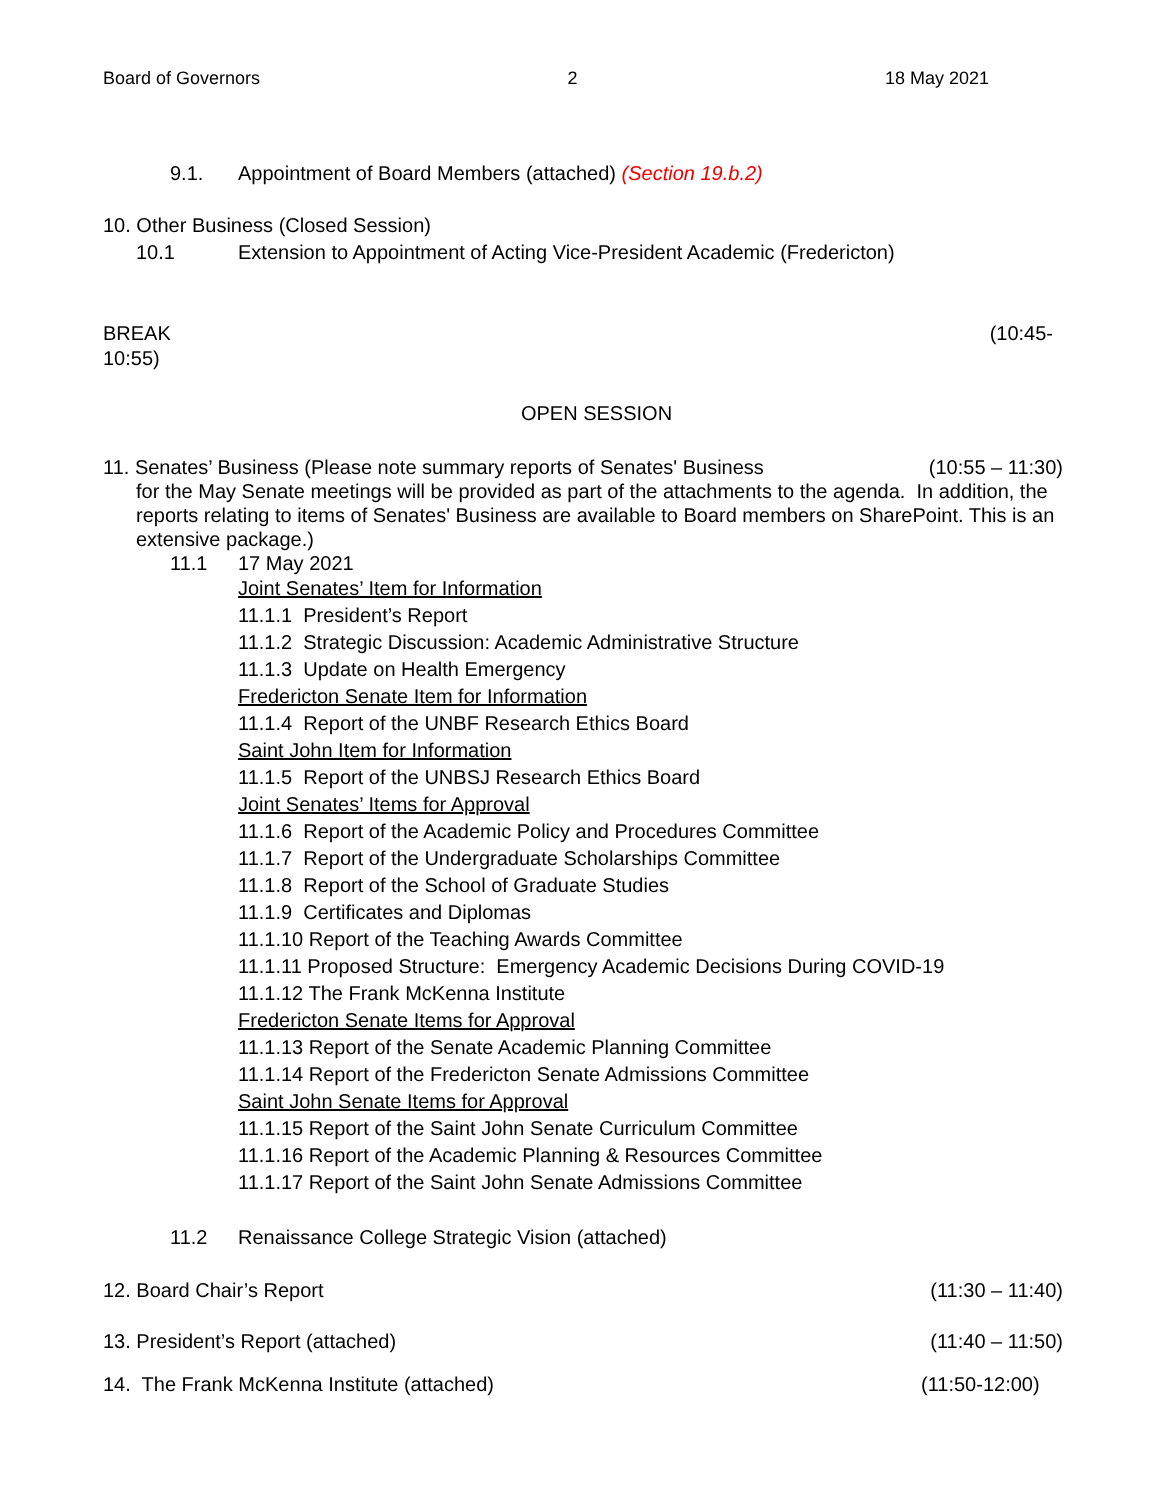Board of Governors 2 18 May 2021
9.1. Appointment of Board Members (attached) (Section 19.b.2)
10. Other Business (Closed Session)
10.1 Extension to Appointment of Acting Vice-President Academic (Fredericton)
BREAK (10:45-
10:55)
OPEN SESSION
11. Senates’ Business (Please note summary reports of Senates' Business (10:55 – 11:30)
for the May Senate meetings will be provided as part of the attachments to the agenda. In addition, the reports relating to items of Senates' Business are available to Board members on SharePoint. This is an extensive package.)
11.1 17 May 2021
Joint Senates’ Item for Information
11.1.1 President’s Report
11.1.2 Strategic Discussion: Academic Administrative Structure
11.1.3 Update on Health Emergency
Fredericton Senate Item for Information
11.1.4 Report of the UNBF Research Ethics Board
Saint John Item for Information
11.1.5 Report of the UNBSJ Research Ethics Board
Joint Senates’ Items for Approval
11.1.6 Report of the Academic Policy and Procedures Committee
11.1.7 Report of the Undergraduate Scholarships Committee
11.1.8 Report of the School of Graduate Studies
11.1.9 Certificates and Diplomas
11.1.10 Report of the Teaching Awards Committee
11.1.11 Proposed Structure: Emergency Academic Decisions During COVID-19
11.1.12 The Frank McKenna Institute
Fredericton Senate Items for Approval
11.1.13 Report of the Senate Academic Planning Committee
11.1.14 Report of the Fredericton Senate Admissions Committee
Saint John Senate Items for Approval
11.1.15 Report of the Saint John Senate Curriculum Committee
11.1.16 Report of the Academic Planning & Resources Committee
11.1.17 Report of the Saint John Senate Admissions Committee
11.2 Renaissance College Strategic Vision (attached)
12. Board Chair’s Report (11:30 – 11:40)
13. President’s Report (attached) (11:40 – 11:50)
14. The Frank McKenna Institute (attached) (11:50-12:00)